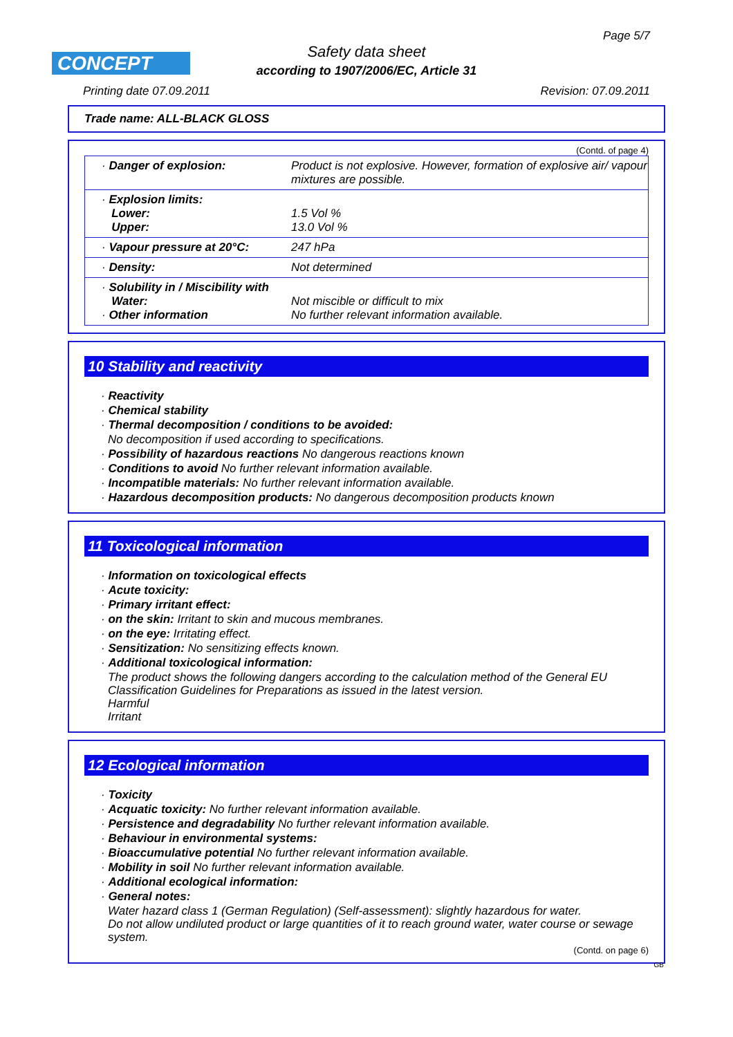Page 5/7
CONCEPT
Safety data sheet
according to 1907/2006/EC, Article 31
Printing date 07.09.2011 Revision: 07.09.2011
Trade name: ALL-BLACK GLOSS
(Contd. of page 4)
| · Danger of explosion: | Product is not explosive. However, formation of explosive air/ vapour mixtures are possible. |
| · Explosion limits: Lower: Upper: | 1.5 Vol % 13.0 Vol % |
| · Vapour pressure at 20°C: | 247 hPa |
| · Density: | Not determined |
| · Solubility in / Miscibility with Water: · Other information | Not miscible or difficult to mix No further relevant information available. |
10 Stability and reactivity
· Reactivity
· Chemical stability
· Thermal decomposition / conditions to be avoided:
No decomposition if used according to specifications.
· Possibility of hazardous reactions No dangerous reactions known
· Conditions to avoid No further relevant information available.
· Incompatible materials: No further relevant information available.
· Hazardous decomposition products: No dangerous decomposition products known
11 Toxicological information
· Information on toxicological effects
· Acute toxicity:
· Primary irritant effect:
· on the skin: Irritant to skin and mucous membranes.
· on the eye: Irritating effect.
· Sensitization: No sensitizing effects known.
· Additional toxicological information:
The product shows the following dangers according to the calculation method of the General EU Classification Guidelines for Preparations as issued in the latest version.
Harmful
Irritant
12 Ecological information
· Toxicity
· Acquatic toxicity: No further relevant information available.
· Persistence and degradability No further relevant information available.
· Behaviour in environmental systems:
· Bioaccumulative potential No further relevant information available.
· Mobility in soil No further relevant information available.
· Additional ecological information:
· General notes:
Water hazard class 1 (German Regulation) (Self-assessment): slightly hazardous for water.
Do not allow undiluted product or large quantities of it to reach ground water, water course or sewage system.
(Contd. on page 6)
GB